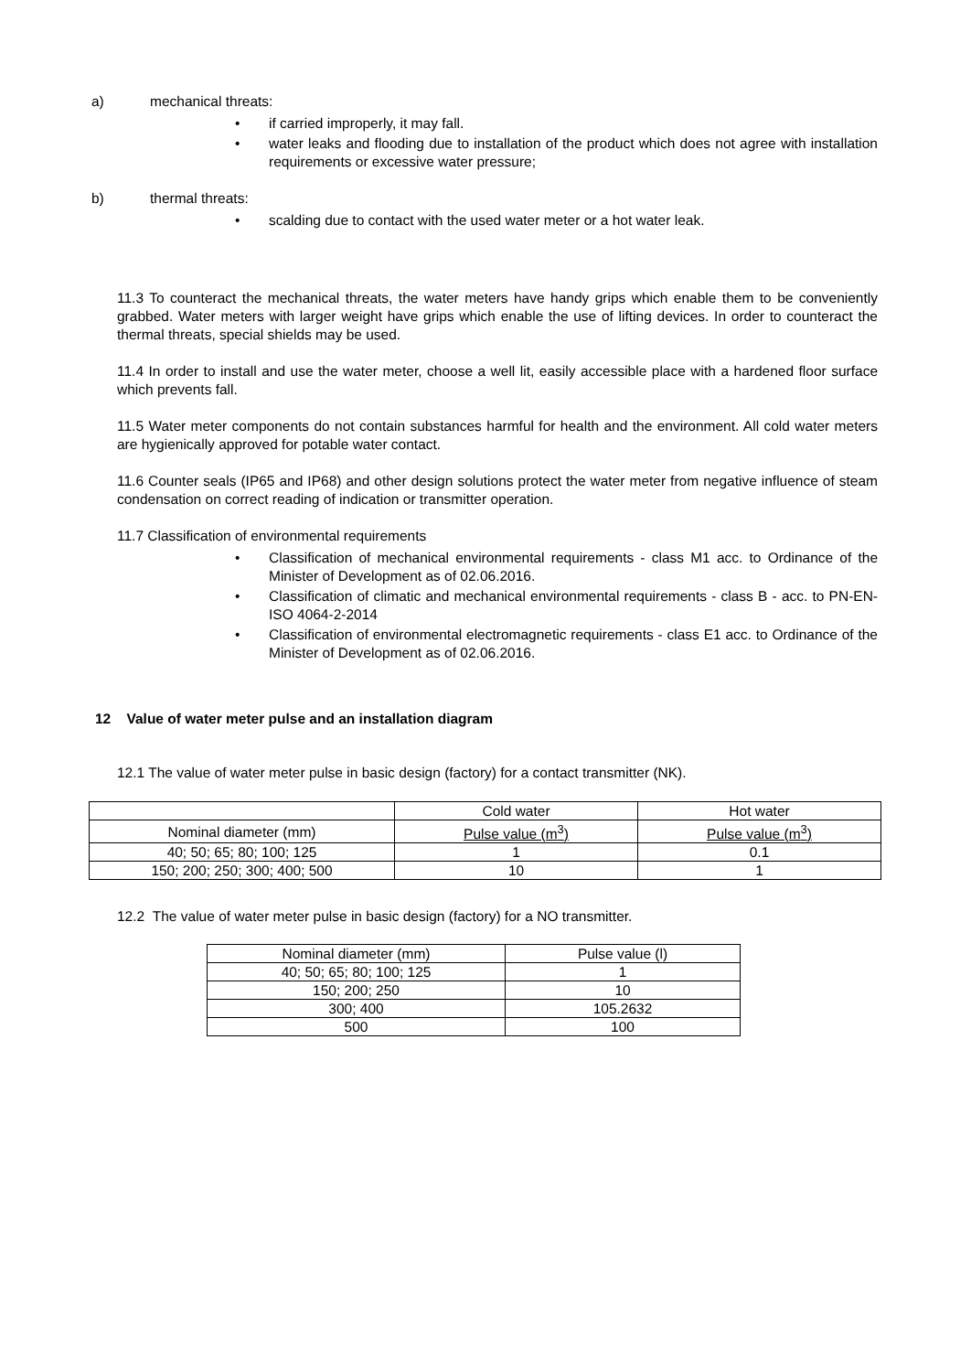a) mechanical threats:
• if carried improperly, it may fall.
• water leaks and flooding due to installation of the product which does not agree with installation requirements or excessive water pressure;
b) thermal threats:
• scalding due to contact with the used water meter or a hot water leak.
11.3 To counteract the mechanical threats, the water meters have handy grips which enable them to be conveniently grabbed. Water meters with larger weight have grips which enable the use of lifting devices. In order to counteract the thermal threats, special shields may be used.
11.4 In order to install and use the water meter, choose a well lit, easily accessible place with a hardened floor surface which prevents fall.
11.5 Water meter components do not contain substances harmful for health and the environment. All cold water meters are hygienically approved for potable water contact.
11.6 Counter seals (IP65 and IP68) and other design solutions protect the water meter from negative influence of steam condensation on correct reading of indication or transmitter operation.
11.7 Classification of environmental requirements
• Classification of mechanical environmental requirements - class M1 acc. to Ordinance of the Minister of Development as of 02.06.2016.
• Classification of climatic and mechanical environmental requirements - class B - acc. to PN-EN-ISO 4064-2-2014
• Classification of environmental electromagnetic requirements - class E1 acc. to Ordinance of the Minister of Development as of 02.06.2016.
12 Value of water meter pulse and an installation diagram
12.1 The value of water meter pulse in basic design (factory) for a contact transmitter (NK).
| | Cold water | Hot water |
| Nominal diameter (mm) | Pulse value (m<sup>3</sup>) | Pulse value (m<sup>3</sup>) |
| 40; 50; 65; 80; 100; 125 | 1 | 0.1 |
| 150; 200; 250; 300; 400; 500 | 10 | 1 |
12.2 The value of water meter pulse in basic design (factory) for a NO transmitter.
| Nominal diameter (mm) | Pulse value (l) |
| 40; 50; 65; 80; 100; 125 | 1 |
| 150; 200; 250 | 10 |
| 300; 400 | 105.2632 |
| 500 | 100 |